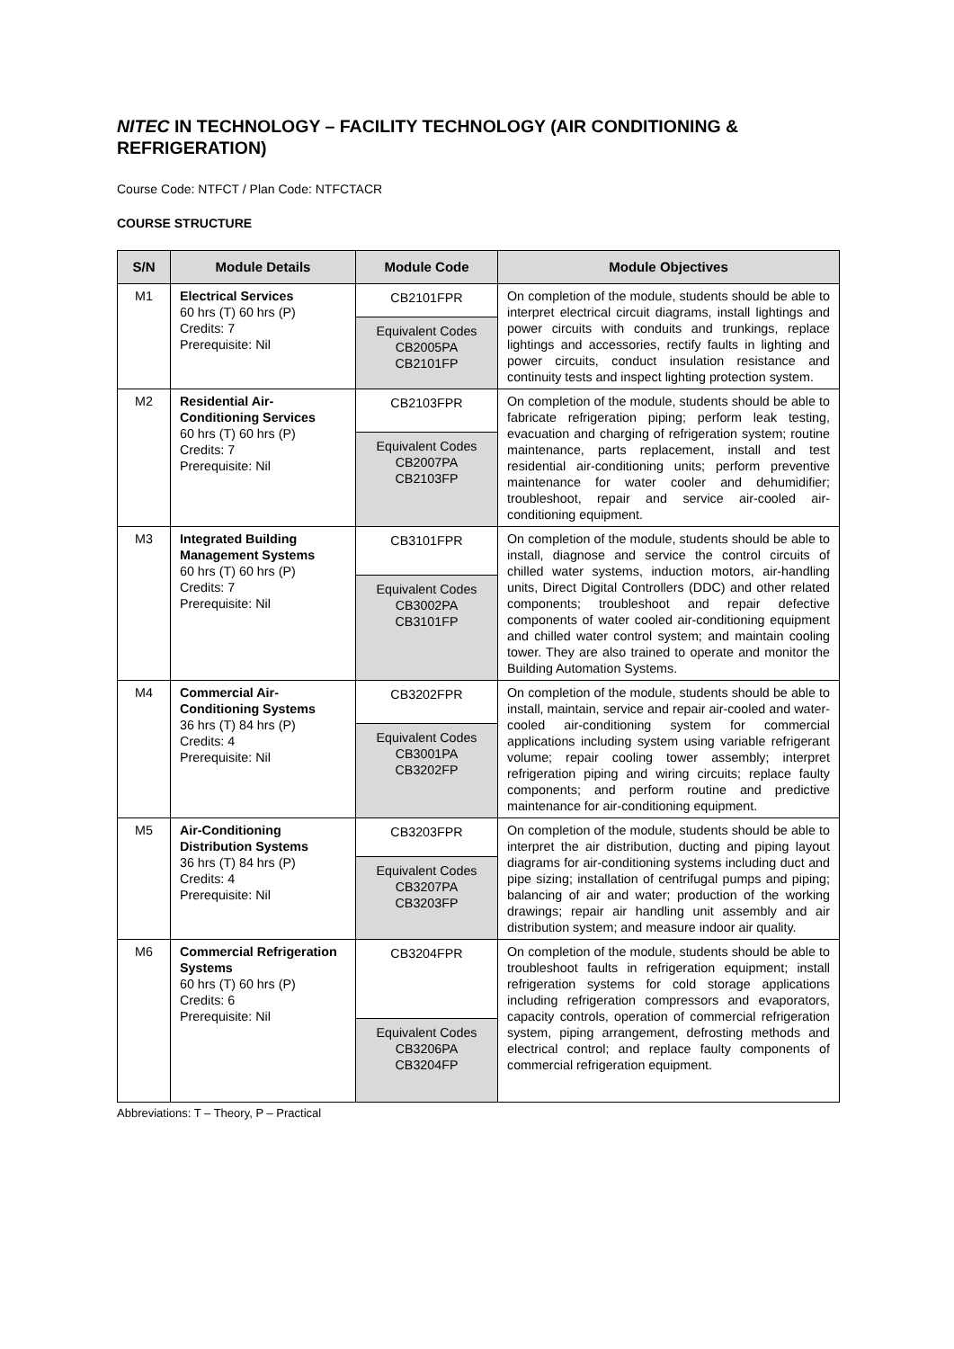NITEC IN TECHNOLOGY – FACILITY TECHNOLOGY (AIR CONDITIONING & REFRIGERATION)
Course Code: NTFCT / Plan Code: NTFCTACR
COURSE STRUCTURE
| S/N | Module Details | Module Code | Module Objectives |
| --- | --- | --- | --- |
| M1 | Electrical Services 60 hrs (T) 60 hrs (P) Credits: 7 Prerequisite: Nil | CB2101FPR | On completion of the module, students should be able to interpret electrical circuit diagrams, install lightings and power circuits with conduits and trunkings, replace lightings and accessories, rectify faults in lighting and power circuits, conduct insulation resistance and continuity tests and inspect lighting protection system. |
| | | Equivalent Codes CB2005PA CB2101FP | |
| M2 | Residential Air-Conditioning Services 60 hrs (T) 60 hrs (P) Credits: 7 Prerequisite: Nil | CB2103FPR | On completion of the module, students should be able to fabricate refrigeration piping; perform leak testing, evacuation and charging of refrigeration system; routine maintenance, parts replacement, install and test residential air-conditioning units; perform preventive maintenance for water cooler and dehumidifier; troubleshoot, repair and service air-cooled air-conditioning equipment. |
| | | Equivalent Codes CB2007PA CB2103FP | |
| M3 | Integrated Building Management Systems 60 hrs (T) 60 hrs (P) Credits: 7 Prerequisite: Nil | CB3101FPR | On completion of the module, students should be able to install, diagnose and service the control circuits of chilled water systems, induction motors, air-handling units, Direct Digital Controllers (DDC) and other related components; troubleshoot and repair defective components of water cooled air-conditioning equipment and chilled water control system; and maintain cooling tower. They are also trained to operate and monitor the Building Automation Systems. |
| | | Equivalent Codes CB3002PA CB3101FP | |
| M4 | Commercial Air-Conditioning Systems 36 hrs (T) 84 hrs (P) Credits: 4 Prerequisite: Nil | CB3202FPR | On completion of the module, students should be able to install, maintain, service and repair air-cooled and water-cooled air-conditioning system for commercial applications including system using variable refrigerant volume; repair cooling tower assembly; interpret refrigeration piping and wiring circuits; replace faulty components; and perform routine and predictive maintenance for air-conditioning equipment. |
| | | Equivalent Codes CB3001PA CB3202FP | |
| M5 | Air-Conditioning Distribution Systems 36 hrs (T) 84 hrs (P) Credits: 4 Prerequisite: Nil | CB3203FPR | On completion of the module, students should be able to interpret the air distribution, ducting and piping layout diagrams for air-conditioning systems including duct and pipe sizing; installation of centrifugal pumps and piping; balancing of air and water; production of the working drawings; repair air handling unit assembly and air distribution system; and measure indoor air quality. |
| | | Equivalent Codes CB3207PA CB3203FP | |
| M6 | Commercial Refrigeration Systems 60 hrs (T) 60 hrs (P) Credits: 6 Prerequisite: Nil | CB3204FPR | On completion of the module, students should be able to troubleshoot faults in refrigeration equipment; install refrigeration systems for cold storage applications including refrigeration compressors and evaporators, capacity controls, operation of commercial refrigeration system, piping arrangement, defrosting methods and electrical control; and replace faulty components of commercial refrigeration equipment. |
| | | Equivalent Codes CB3206PA CB3204FP | |
Abbreviations: T – Theory, P – Practical